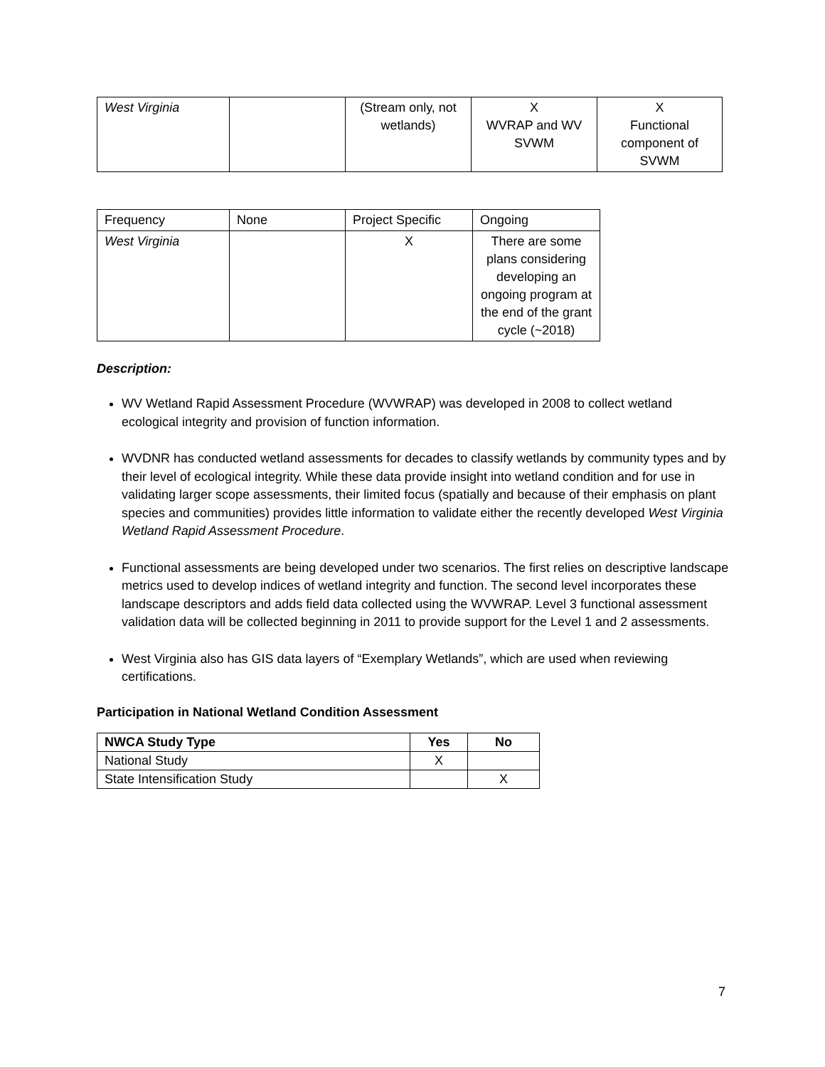| West Virginia | | (Stream only, not wetlands) | X WVRAP and WV SVWM | X Functional component of SVWM |
| Frequency | None | Project Specific | Ongoing |
| West Virginia | | X | There are some plans considering developing an ongoing program at the end of the grant cycle (~2018) |
Description:
WV Wetland Rapid Assessment Procedure (WVWRAP) was developed in 2008 to collect wetland ecological integrity and provision of function information.
WVDNR has conducted wetland assessments for decades to classify wetlands by community types and by their level of ecological integrity. While these data provide insight into wetland condition and for use in validating larger scope assessments, their limited focus (spatially and because of their emphasis on plant species and communities) provides little information to validate either the recently developed West Virginia Wetland Rapid Assessment Procedure.
Functional assessments are being developed under two scenarios. The first relies on descriptive landscape metrics used to develop indices of wetland integrity and function. The second level incorporates these landscape descriptors and adds field data collected using the WVWRAP. Level 3 functional assessment validation data will be collected beginning in 2011 to provide support for the Level 1 and 2 assessments.
West Virginia also has GIS data layers of “Exemplary Wetlands”, which are used when reviewing certifications.
Participation in National Wetland Condition Assessment
| NWCA Study Type | Yes | No |
| --- | --- | --- |
| National Study | X | |
| State Intensification Study | | X |
7